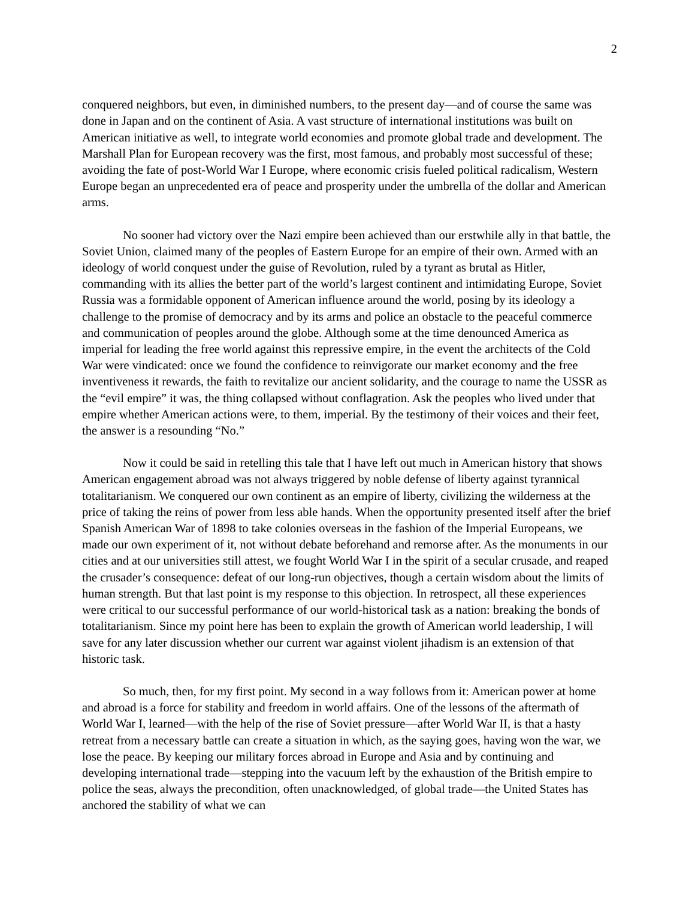2
conquered neighbors, but even, in diminished numbers, to the present day—and of course the same was done in Japan and on the continent of Asia. A vast structure of international institutions was built on American initiative as well, to integrate world economies and promote global trade and development. The Marshall Plan for European recovery was the first, most famous, and probably most successful of these; avoiding the fate of post-World War I Europe, where economic crisis fueled political radicalism, Western Europe began an unprecedented era of peace and prosperity under the umbrella of the dollar and American arms.
No sooner had victory over the Nazi empire been achieved than our erstwhile ally in that battle, the Soviet Union, claimed many of the peoples of Eastern Europe for an empire of their own. Armed with an ideology of world conquest under the guise of Revolution, ruled by a tyrant as brutal as Hitler, commanding with its allies the better part of the world’s largest continent and intimidating Europe, Soviet Russia was a formidable opponent of American influence around the world, posing by its ideology a challenge to the promise of democracy and by its arms and police an obstacle to the peaceful commerce and communication of peoples around the globe. Although some at the time denounced America as imperial for leading the free world against this repressive empire, in the event the architects of the Cold War were vindicated: once we found the confidence to reinvigorate our market economy and the free inventiveness it rewards, the faith to revitalize our ancient solidarity, and the courage to name the USSR as the “evil empire” it was, the thing collapsed without conflagration. Ask the peoples who lived under that empire whether American actions were, to them, imperial. By the testimony of their voices and their feet, the answer is a resounding “No.”
Now it could be said in retelling this tale that I have left out much in American history that shows American engagement abroad was not always triggered by noble defense of liberty against tyrannical totalitarianism. We conquered our own continent as an empire of liberty, civilizing the wilderness at the price of taking the reins of power from less able hands. When the opportunity presented itself after the brief Spanish American War of 1898 to take colonies overseas in the fashion of the Imperial Europeans, we made our own experiment of it, not without debate beforehand and remorse after. As the monuments in our cities and at our universities still attest, we fought World War I in the spirit of a secular crusade, and reaped the crusader’s consequence: defeat of our long-run objectives, though a certain wisdom about the limits of human strength. But that last point is my response to this objection. In retrospect, all these experiences were critical to our successful performance of our world-historical task as a nation: breaking the bonds of totalitarianism. Since my point here has been to explain the growth of American world leadership, I will save for any later discussion whether our current war against violent jihadism is an extension of that historic task.
So much, then, for my first point. My second in a way follows from it: American power at home and abroad is a force for stability and freedom in world affairs. One of the lessons of the aftermath of World War I, learned—with the help of the rise of Soviet pressure—after World War II, is that a hasty retreat from a necessary battle can create a situation in which, as the saying goes, having won the war, we lose the peace. By keeping our military forces abroad in Europe and Asia and by continuing and developing international trade—stepping into the vacuum left by the exhaustion of the British empire to police the seas, always the precondition, often unacknowledged, of global trade—the United States has anchored the stability of what we can